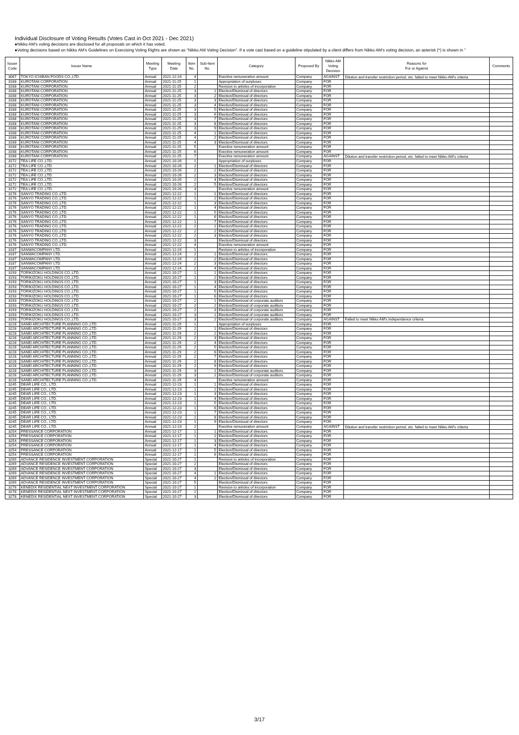Individual Disclosure of Voting Results (Votes Cast in Oct 2021 - Dec 2021)
●Nikko AM's voting decisions are disclosed for all proposals on which it has voted.
●Voting decisions based on Nikko AM's Guidelines on Exercising Voting Rights are shown as "Nikko AM Voting Decision". If a vote cast based on a guideline stipulated by a client differs from Nikko AM's voting decision, an asterisk (*) is shown in "
| Issuer Code | Issuer Name | Meeting Type | Meeting Date | Item No. | Sub-Item No. | Category | Proposed By | Nikko AM Voting Decision | Reasons for For or Against | Comments |
| --- | --- | --- | --- | --- | --- | --- | --- | --- | --- | --- |
| 3067 | TOKYO ICHIBAN FOODS CO.,LTD. | Annual | 2021-12-24 | 4 | | Exective remuneration amount | Company | AGAINST | Dilution and transfer restriction period, etc. failed to meet Nikko AM's criteria | |
| 3168 | KUROTANI CORPORATION | Annual | 2021-11-25 | 1 | | Appropriation of surpluses | Company | FOR | | |
| 3168 | KUROTANI CORPORATION | Annual | 2021-11-25 | 2 | | Revision to articles of incorporation | Company | FOR | | |
| 3168 | KUROTANI CORPORATION | Annual | 2021-11-25 | 3 | 1 | Election/Dismissal of directors | Company | FOR | | |
| 3168 | KUROTANI CORPORATION | Annual | 2021-11-25 | 3 | 2 | Election/Dismissal of directors | Company | FOR | | |
| 3168 | KUROTANI CORPORATION | Annual | 2021-11-25 | 3 | 3 | Election/Dismissal of directors | Company | FOR | | |
| 3168 | KUROTANI CORPORATION | Annual | 2021-11-25 | 3 | 4 | Election/Dismissal of directors | Company | FOR | | |
| 3168 | KUROTANI CORPORATION | Annual | 2021-11-25 | 3 | 5 | Election/Dismissal of directors | Company | FOR | | |
| 3168 | KUROTANI CORPORATION | Annual | 2021-11-25 | 3 | 6 | Election/Dismissal of directors | Company | FOR | | |
| 3168 | KUROTANI CORPORATION | Annual | 2021-11-25 | 3 | 7 | Election/Dismissal of directors | Company | FOR | | |
| 3168 | KUROTANI CORPORATION | Annual | 2021-11-25 | 3 | 8 | Election/Dismissal of directors | Company | FOR | | |
| 3168 | KUROTANI CORPORATION | Annual | 2021-11-25 | 3 | 9 | Election/Dismissal of directors | Company | FOR | | |
| 3168 | KUROTANI CORPORATION | Annual | 2021-11-25 | 4 | 1 | Election/Dismissal of directors | Company | FOR | | |
| 3168 | KUROTANI CORPORATION | Annual | 2021-11-25 | 4 | 2 | Election/Dismissal of directors | Company | FOR | | |
| 3168 | KUROTANI CORPORATION | Annual | 2021-11-25 | 4 | 3 | Election/Dismissal of directors | Company | FOR | | |
| 3168 | KUROTANI CORPORATION | Annual | 2021-11-25 | 5 | | Exective remuneration amount | Company | FOR | | |
| 3168 | KUROTANI CORPORATION | Annual | 2021-11-25 | 6 | | Exective remuneration amount | Company | FOR | | |
| 3168 | KUROTANI CORPORATION | Annual | 2021-11-25 | 7 | | Exective remuneration amount | Company | AGAINST | Dilution and transfer restriction period, etc. failed to meet Nikko AM's criteria | |
| 3172 | TEA LIFE CO.,LTD. | Annual | 2021-10-26 | 1 | | Appropriation of surpluses | Company | FOR | | |
| 3172 | TEA LIFE CO.,LTD. | Annual | 2021-10-26 | 2 | 1 | Election/Dismissal of directors | Company | FOR | | |
| 3172 | TEA LIFE CO.,LTD. | Annual | 2021-10-26 | 2 | 2 | Election/Dismissal of directors | Company | FOR | | |
| 3172 | TEA LIFE CO.,LTD. | Annual | 2021-10-26 | 2 | 3 | Election/Dismissal of directors | Company | FOR | | |
| 3172 | TEA LIFE CO.,LTD. | Annual | 2021-10-26 | 2 | 4 | Election/Dismissal of directors | Company | FOR | | |
| 3172 | TEA LIFE CO.,LTD. | Annual | 2021-10-26 | 2 | 5 | Election/Dismissal of directors | Company | FOR | | |
| 3172 | TEA LIFE CO.,LTD. | Annual | 2021-10-26 | 3 | | Exective remuneration amount | Company | FOR | | |
| 3176 | SANYO TRADING CO.,LTD. | Annual | 2021-12-22 | 1 | 1 | Election/Dismissal of directors | Company | FOR | | |
| 3176 | SANYO TRADING CO.,LTD. | Annual | 2021-12-22 | 1 | 2 | Election/Dismissal of directors | Company | FOR | | |
| 3176 | SANYO TRADING CO.,LTD. | Annual | 2021-12-22 | 1 | 3 | Election/Dismissal of directors | Company | FOR | | |
| 3176 | SANYO TRADING CO.,LTD. | Annual | 2021-12-22 | 1 | 4 | Election/Dismissal of directors | Company | FOR | | |
| 3176 | SANYO TRADING CO.,LTD. | Annual | 2021-12-22 | 1 | 5 | Election/Dismissal of directors | Company | FOR | | |
| 3176 | SANYO TRADING CO.,LTD. | Annual | 2021-12-22 | 1 | 6 | Election/Dismissal of directors | Company | FOR | | |
| 3176 | SANYO TRADING CO.,LTD. | Annual | 2021-12-22 | 1 | 7 | Election/Dismissal of directors | Company | FOR | | |
| 3176 | SANYO TRADING CO.,LTD. | Annual | 2021-12-22 | 2 | 1 | Election/Dismissal of directors | Company | FOR | | |
| 3176 | SANYO TRADING CO.,LTD. | Annual | 2021-12-22 | 2 | 2 | Election/Dismissal of directors | Company | FOR | | |
| 3176 | SANYO TRADING CO.,LTD. | Annual | 2021-12-22 | 2 | 3 | Election/Dismissal of directors | Company | FOR | | |
| 3176 | SANYO TRADING CO.,LTD. | Annual | 2021-12-22 | 3 | | Election/Dismissal of directors | Company | FOR | | |
| 3176 | SANYO TRADING CO.,LTD. | Annual | 2021-12-22 | 4 | | Exective remuneration amount | Company | FOR | | |
| 3187 | SANWACOMPANY LTD. | Annual | 2021-12-24 | 1 | | Revision to articles of incorporation | Company | FOR | | |
| 3187 | SANWACOMPANY LTD. | Annual | 2021-12-24 | 2 | 1 | Election/Dismissal of directors | Company | FOR | | |
| 3187 | SANWACOMPANY LTD. | Annual | 2021-12-24 | 2 | 2 | Election/Dismissal of directors | Company | FOR | | |
| 3187 | SANWACOMPANY LTD. | Annual | 2021-12-24 | 2 | 3 | Election/Dismissal of directors | Company | FOR | | |
| 3187 | SANWACOMPANY LTD. | Annual | 2021-12-24 | 2 | 4 | Election/Dismissal of directors | Company | FOR | | |
| 3193 | TORIKIZOKU HOLDINGS CO.,LTD. | Annual | 2021-10-27 | 1 | 1 | Election/Dismissal of directors | Company | FOR | | |
| 3193 | TORIKIZOKU HOLDINGS CO.,LTD. | Annual | 2021-10-27 | 1 | 2 | Election/Dismissal of directors | Company | FOR | | |
| 3193 | TORIKIZOKU HOLDINGS CO.,LTD. | Annual | 2021-10-27 | 1 | 3 | Election/Dismissal of directors | Company | FOR | | |
| 3193 | TORIKIZOKU HOLDINGS CO.,LTD. | Annual | 2021-10-27 | 1 | 4 | Election/Dismissal of directors | Company | FOR | | |
| 3193 | TORIKIZOKU HOLDINGS CO.,LTD. | Annual | 2021-10-27 | 1 | 5 | Election/Dismissal of directors | Company | FOR | | |
| 3193 | TORIKIZOKU HOLDINGS CO.,LTD. | Annual | 2021-10-27 | 1 | 6 | Election/Dismissal of directors | Company | FOR | | |
| 3193 | TORIKIZOKU HOLDINGS CO.,LTD. | Annual | 2021-10-27 | 2 | 1 | Election/Dismissal of corporate auditors | Company | FOR | | |
| 3193 | TORIKIZOKU HOLDINGS CO.,LTD. | Annual | 2021-10-27 | 2 | 2 | Election/Dismissal of corporate auditors | Company | FOR | | |
| 3193 | TORIKIZOKU HOLDINGS CO.,LTD. | Annual | 2021-10-27 | 2 | 3 | Election/Dismissal of corporate auditors | Company | FOR | | |
| 3193 | TORIKIZOKU HOLDINGS CO.,LTD. | Annual | 2021-10-27 | 3 | 1 | Election/Dismissal of corporate auditors | Company | FOR | | |
| 3193 | TORIKIZOKU HOLDINGS CO.,LTD. | Annual | 2021-10-27 | 3 | 2 | Election/Dismissal of corporate auditors | Company | AGAINST | Failed to meet Nikko AM's independence criteria | |
| 3228 | SANEI ARCHITECTURE PLANNING CO.,LTD. | Annual | 2021-11-29 | 1 | | Appropriation of surpluses | Company | FOR | | |
| 3228 | SANEI ARCHITECTURE PLANNING CO.,LTD. | Annual | 2021-11-29 | 2 | 1 | Election/Dismissal of directors | Company | FOR | | |
| 3228 | SANEI ARCHITECTURE PLANNING CO.,LTD. | Annual | 2021-11-29 | 2 | 2 | Election/Dismissal of directors | Company | FOR | | |
| 3228 | SANEI ARCHITECTURE PLANNING CO.,LTD. | Annual | 2021-11-29 | 2 | 3 | Election/Dismissal of directors | Company | FOR | | |
| 3228 | SANEI ARCHITECTURE PLANNING CO.,LTD. | Annual | 2021-11-29 | 2 | 4 | Election/Dismissal of directors | Company | FOR | | |
| 3228 | SANEI ARCHITECTURE PLANNING CO.,LTD. | Annual | 2021-11-29 | 2 | 5 | Election/Dismissal of directors | Company | FOR | | |
| 3228 | SANEI ARCHITECTURE PLANNING CO.,LTD. | Annual | 2021-11-29 | 2 | 6 | Election/Dismissal of directors | Company | FOR | | |
| 3228 | SANEI ARCHITECTURE PLANNING CO.,LTD. | Annual | 2021-11-29 | 2 | 7 | Election/Dismissal of directors | Company | FOR | | |
| 3228 | SANEI ARCHITECTURE PLANNING CO.,LTD. | Annual | 2021-11-29 | 2 | 8 | Election/Dismissal of directors | Company | FOR | | |
| 3228 | SANEI ARCHITECTURE PLANNING CO.,LTD. | Annual | 2021-11-29 | 2 | 9 | Election/Dismissal of directors | Company | FOR | | |
| 3228 | SANEI ARCHITECTURE PLANNING CO.,LTD. | Annual | 2021-11-29 | 3 | 1 | Election/Dismissal of corporate auditors | Company | FOR | | |
| 3228 | SANEI ARCHITECTURE PLANNING CO.,LTD. | Annual | 2021-11-29 | 3 | 2 | Election/Dismissal of corporate auditors | Company | FOR | | |
| 3228 | SANEI ARCHITECTURE PLANNING CO.,LTD. | Annual | 2021-11-29 | 4 | | Exective remuneration amount | Company | FOR | | |
| 3245 | DEAR LIFE CO., LTD. | Annual | 2021-12-23 | 1 | 1 | Election/Dismissal of directors | Company | FOR | | |
| 3245 | DEAR LIFE CO., LTD. | Annual | 2021-12-23 | 1 | 2 | Election/Dismissal of directors | Company | FOR | | |
| 3245 | DEAR LIFE CO., LTD. | Annual | 2021-12-23 | 1 | 3 | Election/Dismissal of directors | Company | FOR | | |
| 3245 | DEAR LIFE CO., LTD. | Annual | 2021-12-23 | 1 | 4 | Election/Dismissal of directors | Company | FOR | | |
| 3245 | DEAR LIFE CO., LTD. | Annual | 2021-12-23 | 1 | 5 | Election/Dismissal of directors | Company | FOR | | |
| 3245 | DEAR LIFE CO., LTD. | Annual | 2021-12-23 | 1 | 6 | Election/Dismissal of directors | Company | FOR | | |
| 3245 | DEAR LIFE CO., LTD. | Annual | 2021-12-23 | 1 | 7 | Election/Dismissal of directors | Company | FOR | | |
| 3245 | DEAR LIFE CO., LTD. | Annual | 2021-12-23 | 1 | 8 | Election/Dismissal of directors | Company | FOR | | |
| 3245 | DEAR LIFE CO., LTD. | Annual | 2021-12-23 | 1 | 9 | Election/Dismissal of directors | Company | FOR | | |
| 3245 | DEAR LIFE CO., LTD. | Annual | 2021-12-23 | 2 | | Exective remuneration amount | Company | AGAINST | Dilution and transfer restriction period, etc. failed to meet Nikko AM's criteria | |
| 3254 | PRESSANCE CORPORATION | Annual | 2021-12-17 | 1 | 1 | Election/Dismissal of directors | Company | FOR | | |
| 3254 | PRESSANCE CORPORATION | Annual | 2021-12-17 | 1 | 2 | Election/Dismissal of directors | Company | FOR | | |
| 3254 | PRESSANCE CORPORATION | Annual | 2021-12-17 | 1 | 3 | Election/Dismissal of directors | Company | FOR | | |
| 3254 | PRESSANCE CORPORATION | Annual | 2021-12-17 | 1 | 4 | Election/Dismissal of directors | Company | FOR | | |
| 3254 | PRESSANCE CORPORATION | Annual | 2021-12-17 | 1 | 5 | Election/Dismissal of directors | Company | FOR | | |
| 3254 | PRESSANCE CORPORATION | Annual | 2021-12-17 | 1 | 6 | Election/Dismissal of directors | Company | FOR | | |
| 3269 | ADVANCE RESIDENCE INVESTMENT CORPORATION | Special | 2021-10-27 | 1 | | Revision to articles of incorporation | Company | FOR | | |
| 3269 | ADVANCE RESIDENCE INVESTMENT CORPORATION | Special | 2021-10-27 | 2 | | Election/Dismissal of directors | Company | FOR | | |
| 3269 | ADVANCE RESIDENCE INVESTMENT CORPORATION | Special | 2021-10-27 | 3 | | Election/Dismissal of directors | Company | FOR | | |
| 3269 | ADVANCE RESIDENCE INVESTMENT CORPORATION | Special | 2021-10-27 | 4 | 1 | Election/Dismissal of directors | Company | FOR | | |
| 3269 | ADVANCE RESIDENCE INVESTMENT CORPORATION | Special | 2021-10-27 | 4 | 2 | Election/Dismissal of directors | Company | FOR | | |
| 3269 | ADVANCE RESIDENCE INVESTMENT CORPORATION | Special | 2021-10-27 | 5 | | Election/Dismissal of directors | Company | FOR | | |
| 3278 | KENEDIX RESIDENTIAL NEXT INVESTMENT CORPORATION | Special | 2021-10-27 | 1 | | Revision to articles of incorporation | Company | FOR | | |
| 3278 | KENEDIX RESIDENTIAL NEXT INVESTMENT CORPORATION | Special | 2021-10-27 | 2 | | Election/Dismissal of directors | Company | FOR | | |
| 3278 | KENEDIX RESIDENTIAL NEXT INVESTMENT CORPORATION | Special | 2021-10-27 | 3 | | Election/Dismissal of directors | Company | FOR | | |
3/17